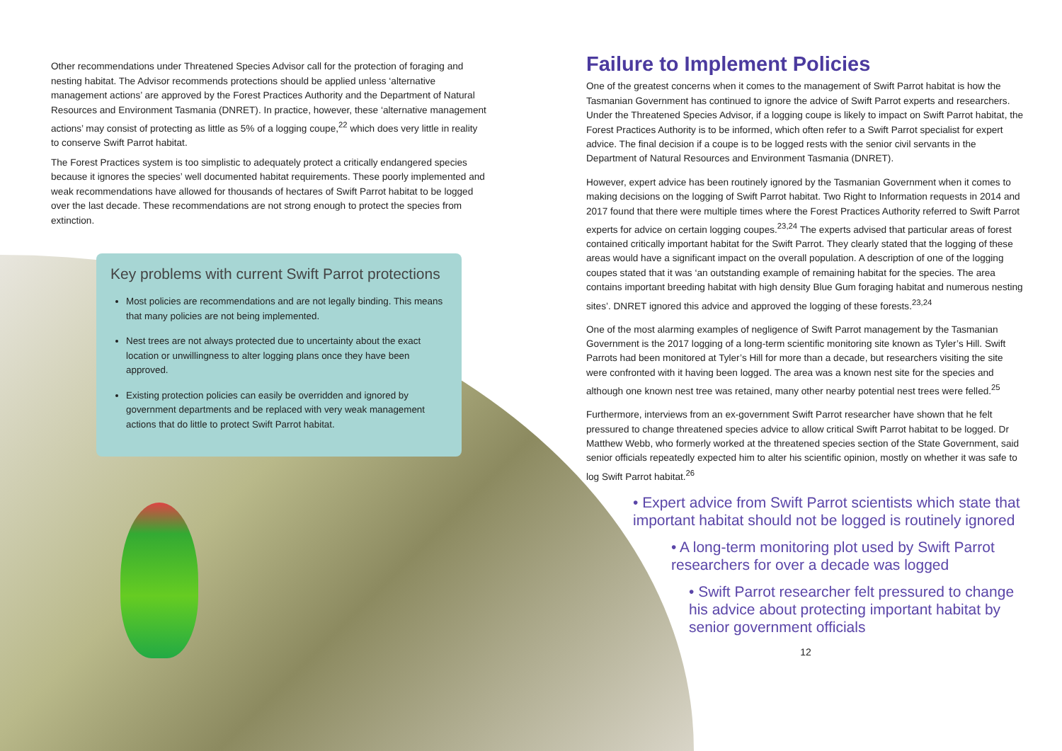Other recommendations under Threatened Species Advisor call for the protection of foraging and nesting habitat. The Advisor recommends protections should be applied unless ‘alternative management actions’ are approved by the Forest Practices Authority and the Department of Natural Resources and Environment Tasmania (DNRET). In practice, however, these ‘alternative management actions’ may consist of protecting as little as 5% of a logging coupe,<sup>22</sup> which does very little in reality to conserve Swift Parrot habitat.
The Forest Practices system is too simplistic to adequately protect a critically endangered species because it ignores the species’ well documented habitat requirements. These poorly implemented and weak recommendations have allowed for thousands of hectares of Swift Parrot habitat to be logged over the last decade. These recommendations are not strong enough to protect the species from extinction.
Key problems with current Swift Parrot protections
Most policies are recommendations and are not legally binding. This means that many policies are not being implemented.
Nest trees are not always protected due to uncertainty about the exact location or unwillingness to alter logging plans once they have been approved.
Existing protection policies can easily be overridden and ignored by government departments and be replaced with very weak management actions that do little to protect Swift Parrot habitat.
Failure to Implement Policies
One of the greatest concerns when it comes to the management of Swift Parrot habitat is how the Tasmanian Government has continued to ignore the advice of Swift Parrot experts and researchers. Under the Threatened Species Advisor, if a logging coupe is likely to impact on Swift Parrot habitat, the Forest Practices Authority is to be informed, which often refer to a Swift Parrot specialist for expert advice. The final decision if a coupe is to be logged rests with the senior civil servants in the Department of Natural Resources and Environment Tasmania (DNRET).
However, expert advice has been routinely ignored by the Tasmanian Government when it comes to making decisions on the logging of Swift Parrot habitat. Two Right to Information requests in 2014 and 2017 found that there were multiple times where the Forest Practices Authority referred to Swift Parrot experts for advice on certain logging coupes.<sup>23,24</sup> The experts advised that particular areas of forest contained critically important habitat for the Swift Parrot. They clearly stated that the logging of these areas would have a significant impact on the overall population. A description of one of the logging coupes stated that it was ‘an outstanding example of remaining habitat for the species. The area contains important breeding habitat with high density Blue Gum foraging habitat and numerous nesting sites’. DNRET ignored this advice and approved the logging of these forests.<sup>23,24</sup>
One of the most alarming examples of negligence of Swift Parrot management by the Tasmanian Government is the 2017 logging of a long-term scientific monitoring site known as Tyler’s Hill. Swift Parrots had been monitored at Tyler’s Hill for more than a decade, but researchers visiting the site were confronted with it having been logged. The area was a known nest site for the species and although one known nest tree was retained, many other nearby potential nest trees were felled.<sup>25</sup>
Furthermore, interviews from an ex-government Swift Parrot researcher have shown that he felt pressured to change threatened species advice to allow critical Swift Parrot habitat to be logged. Dr Matthew Webb, who formerly worked at the threatened species section of the State Government, said senior officials repeatedly expected him to alter his scientific opinion, mostly on whether it was safe to log Swift Parrot habitat.<sup>26</sup>
• Expert advice from Swift Parrot scientists which state that important habitat should not be logged is routinely ignored
• A long-term monitoring plot used by Swift Parrot researchers for over a decade was logged
• Swift Parrot researcher felt pressured to change his advice about protecting important habitat by senior government officials
12